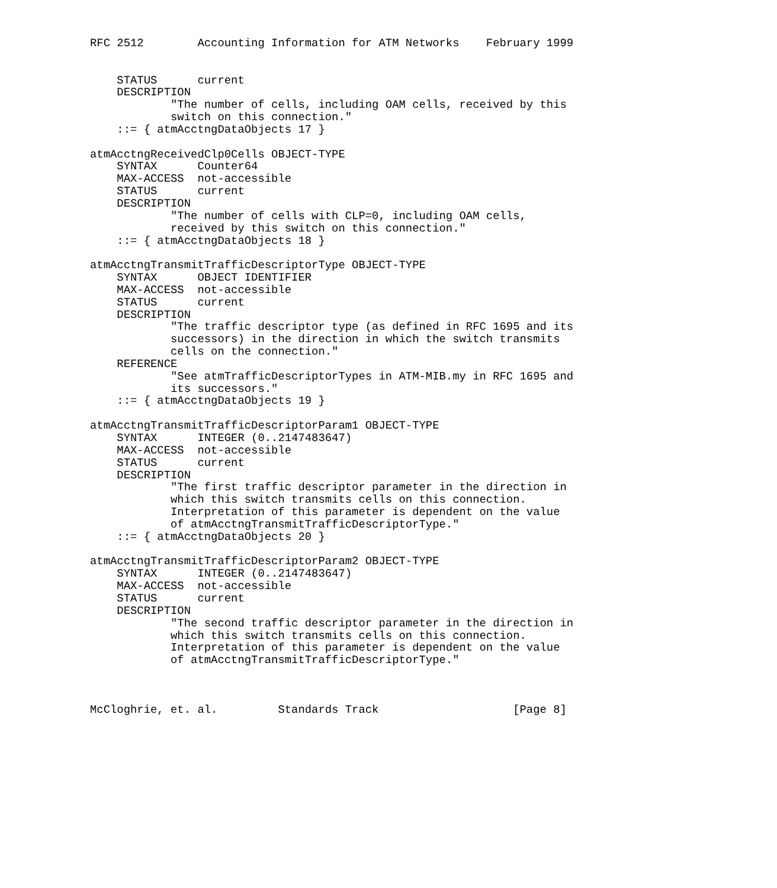RFC 2512        Accounting Information for ATM Networks    February 1999


    STATUS      current
    DESCRIPTION
            "The number of cells, including OAM cells, received by this
            switch on this connection."
    ::= { atmAcctngDataObjects 17 }

atmAcctngReceivedClp0Cells OBJECT-TYPE
    SYNTAX      Counter64
    MAX-ACCESS  not-accessible
    STATUS      current
    DESCRIPTION
            "The number of cells with CLP=0, including OAM cells,
            received by this switch on this connection."
    ::= { atmAcctngDataObjects 18 }

atmAcctngTransmitTrafficDescriptorType OBJECT-TYPE
    SYNTAX      OBJECT IDENTIFIER
    MAX-ACCESS  not-accessible
    STATUS      current
    DESCRIPTION
            "The traffic descriptor type (as defined in RFC 1695 and its
            successors) in the direction in which the switch transmits
            cells on the connection."
    REFERENCE
            "See atmTrafficDescriptorTypes in ATM-MIB.my in RFC 1695 and
            its successors."
    ::= { atmAcctngDataObjects 19 }

atmAcctngTransmitTrafficDescriptorParam1 OBJECT-TYPE
    SYNTAX      INTEGER (0..2147483647)
    MAX-ACCESS  not-accessible
    STATUS      current
    DESCRIPTION
            "The first traffic descriptor parameter in the direction in
            which this switch transmits cells on this connection.
            Interpretation of this parameter is dependent on the value
            of atmAcctngTransmitTrafficDescriptorType."
    ::= { atmAcctngDataObjects 20 }

atmAcctngTransmitTrafficDescriptorParam2 OBJECT-TYPE
    SYNTAX      INTEGER (0..2147483647)
    MAX-ACCESS  not-accessible
    STATUS      current
    DESCRIPTION
            "The second traffic descriptor parameter in the direction in
            which this switch transmits cells on this connection.
            Interpretation of this parameter is dependent on the value
            of atmAcctngTransmitTrafficDescriptorType."



McCloghrie, et. al.         Standards Track                    [Page 8]